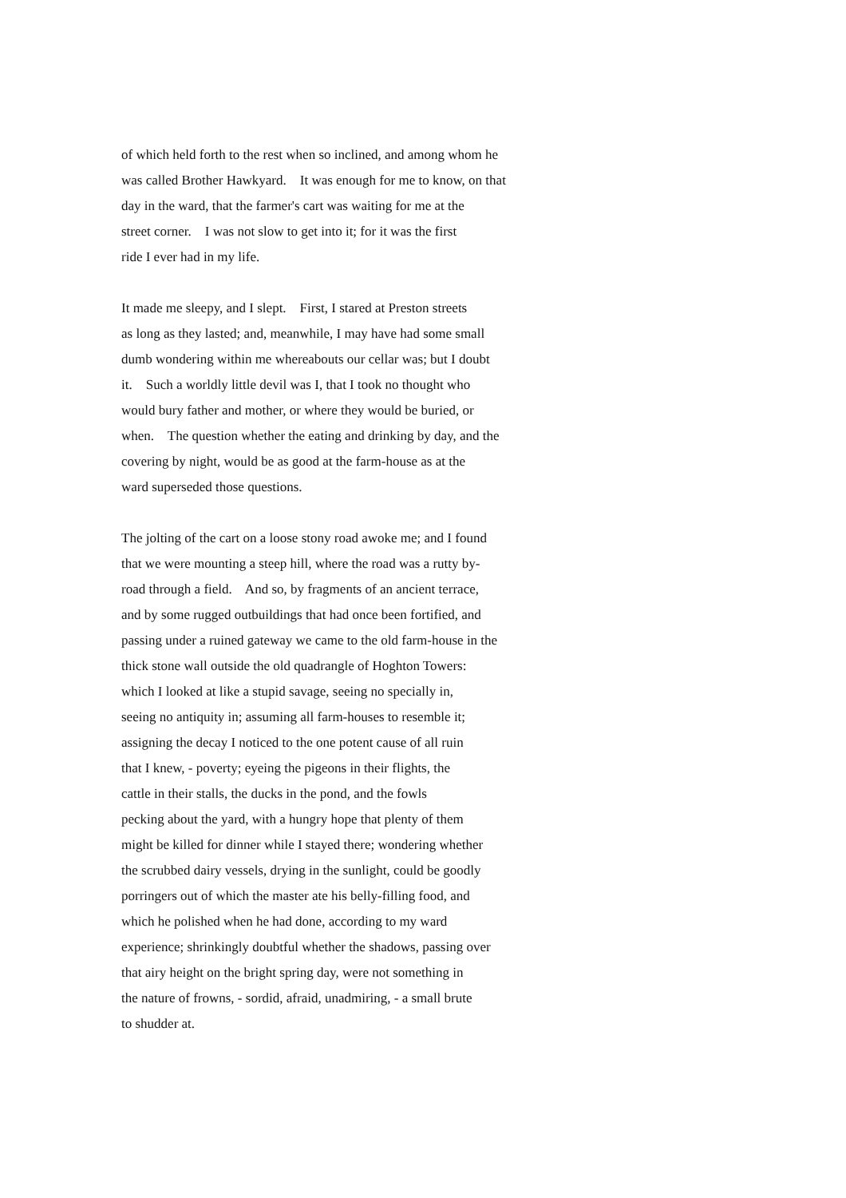of which held forth to the rest when so inclined, and among whom he
was called Brother Hawkyard. It was enough for me to know, on that
day in the ward, that the farmer's cart was waiting for me at the
street corner. I was not slow to get into it; for it was the first
ride I ever had in my life.
It made me sleepy, and I slept. First, I stared at Preston streets
as long as they lasted; and, meanwhile, I may have had some small
dumb wondering within me whereabouts our cellar was; but I doubt
it. Such a worldly little devil was I, that I took no thought who
would bury father and mother, or where they would be buried, or
when. The question whether the eating and drinking by day, and the
covering by night, would be as good at the farm-house as at the
ward superseded those questions.
The jolting of the cart on a loose stony road awoke me; and I found
that we were mounting a steep hill, where the road was a rutty by-
road through a field. And so, by fragments of an ancient terrace,
and by some rugged outbuildings that had once been fortified, and
passing under a ruined gateway we came to the old farm-house in the
thick stone wall outside the old quadrangle of Hoghton Towers:
which I looked at like a stupid savage, seeing no specially in,
seeing no antiquity in; assuming all farm-houses to resemble it;
assigning the decay I noticed to the one potent cause of all ruin
that I knew, - poverty; eyeing the pigeons in their flights, the
cattle in their stalls, the ducks in the pond, and the fowls
pecking about the yard, with a hungry hope that plenty of them
might be killed for dinner while I stayed there; wondering whether
the scrubbed dairy vessels, drying in the sunlight, could be goodly
porringers out of which the master ate his belly-filling food, and
which he polished when he had done, according to my ward
experience; shrinkingly doubtful whether the shadows, passing over
that airy height on the bright spring day, were not something in
the nature of frowns, - sordid, afraid, unadmiring, - a small brute
to shudder at.